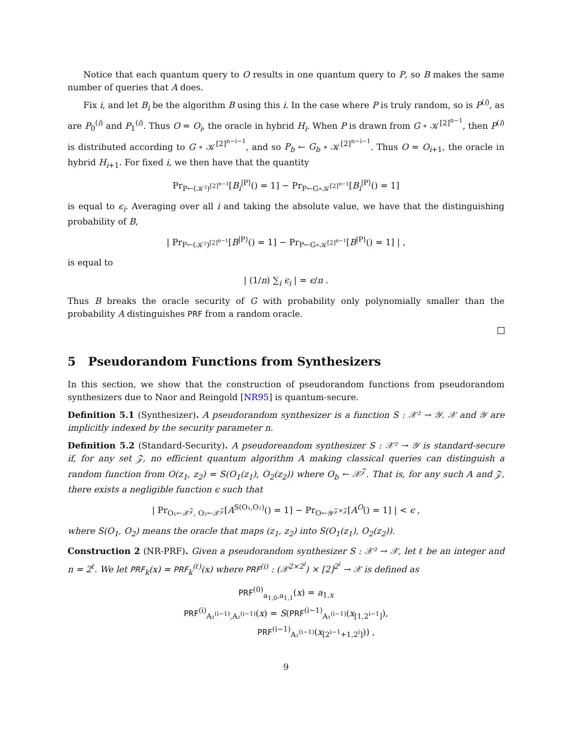Notice that each quantum query to O results in one quantum query to P, so B makes the same number of queries that A does.
Fix i, and let B<sub>i</sub> be the algorithm B using this i. In the case where P is truly random, so is P<sup>(i)</sup>, as are P<sub>0</sub><sup>(i)</sup> and P<sub>1</sub><sup>(i)</sup>. Thus O = O<sub>i</sub>, the oracle in hybrid H<sub>i</sub>. When P is drawn from G ∘ 𝒦<sup>[2]<sup>n−1</sup></sup>, then P<sup>(i)</sup> is distributed according to G ∘ 𝒦<sup>[2]<sup>n−i−1</sup></sup>, and so P<sub>b</sub> ← G<sub>b</sub> ∘ 𝒦<sup>[2]<sup>n−i−1</sup></sup>. Thus O = O<sub>i+1</sub>, the oracle in hybrid H<sub>i+1</sub>. For fixed i, we then have that the quantity
Pr<sub>P←(𝒦²)<sup>[2]<sup>n−1</sup></sup></sub>[B<sub>i</sub><sup>|P⟩</sup>() = 1] − Pr<sub>P←G∘𝒦<sup>[2]<sup>n−1</sup></sup></sub>[B<sub>i</sub><sup>|P⟩</sup>() = 1]
is equal to ϵ<sub>i</sub>. Averaging over all i and taking the absolute value, we have that the distinguishing probability of B,
| Pr<sub>P←(𝒦²)<sup>[2]<sup>n−1</sup></sup></sub>[B<sup>|P⟩</sup>() = 1] − Pr<sub>P←G∘𝒦<sup>[2]<sup>n−1</sup></sup></sub>[B<sup>|P⟩</sup>() = 1] | ,
is equal to
| (1/n) ∑<sub>i</sub> ϵ<sub>i</sub> | = ϵ/n .
Thus B breaks the oracle security of G with probability only polynomially smaller than the probability A distinguishes PRF from a random oracle.
5 Pseudorandom Functions from Synthesizers
In this section, we show that the construction of pseudorandom functions from pseudorandom synthesizers due to Naor and Reingold [NR95] is quantum-secure.
Definition 5.1 (Synthesizer). A pseudorandom synthesizer is a function S : 𝒳² → 𝒴. 𝒳 and 𝒴 are implicitly indexed by the security parameter n.
Definition 5.2 (Standard-Security). A pseudoreandom synthesizer S : 𝒳² → 𝒴 is standard-secure if, for any set 𝒵, no efficient quantum algorithm A making classical queries can distinguish a random function from O(z<sub>1</sub>, z<sub>2</sub>) = S(O<sub>1</sub>(z<sub>1</sub>), O<sub>2</sub>(z<sub>2</sub>)) where O<sub>b</sub> ← 𝒳<sup>𝒵</sup>. That is, for any such A and 𝒵, there exists a negligible function ϵ such that
| Pr<sub>O₁←𝒳<sup>𝒵</sup>, O₂←𝒳<sup>𝒵</sup></sub>[A<sup>S(O₁,O₂)</sup>() = 1] − Pr<sub>O←𝒴<sup>𝒵×𝒵</sup></sub>[A<sup>O</sup>() = 1] | < ϵ ,
where S(O<sub>1</sub>, O<sub>2</sub>) means the oracle that maps (z<sub>1</sub>, z<sub>2</sub>) into S(O<sub>1</sub>(z<sub>1</sub>), O<sub>2</sub>(z<sub>2</sub>)).
Construction 2 (NR-PRF). Given a pseudorandom synthesizer S : 𝒳² → 𝒳, let ℓ be an integer and n = 2<sup>ℓ</sup>. We let PRF<sub>k</sub>(x) = PRF<sub>k</sub><sup>(ℓ)</sup>(x) where PRF<sup>(i)</sup> : (𝒳<sup>2×2<sup>i</sup></sup>) × [2]<sup>2<sup>i</sup></sup> → 𝒳 is defined as
PRF<sup>(0)</sup><sub>a<sub>1,0</sub>,a<sub>1,1</sub></sub>(x) = a<sub>1,x</sub>
PRF<sup>(i)</sup><sub>A₁<sup>(i−1)</sup>,A₂<sup>(i−1)</sup></sub>(x) = S(PRF<sup>(i−1)</sup><sub>A₁<sup>(i−1)</sup></sub>(x<sub>[1,2<sup>i−1</sup>]</sub>),
PRF<sup>(i−1)</sup><sub>A₂<sup>(i−1)</sup></sub>(x<sub>[2<sup>i−1</sup>+1,2<sup>i</sup>]</sub>)) ,
9